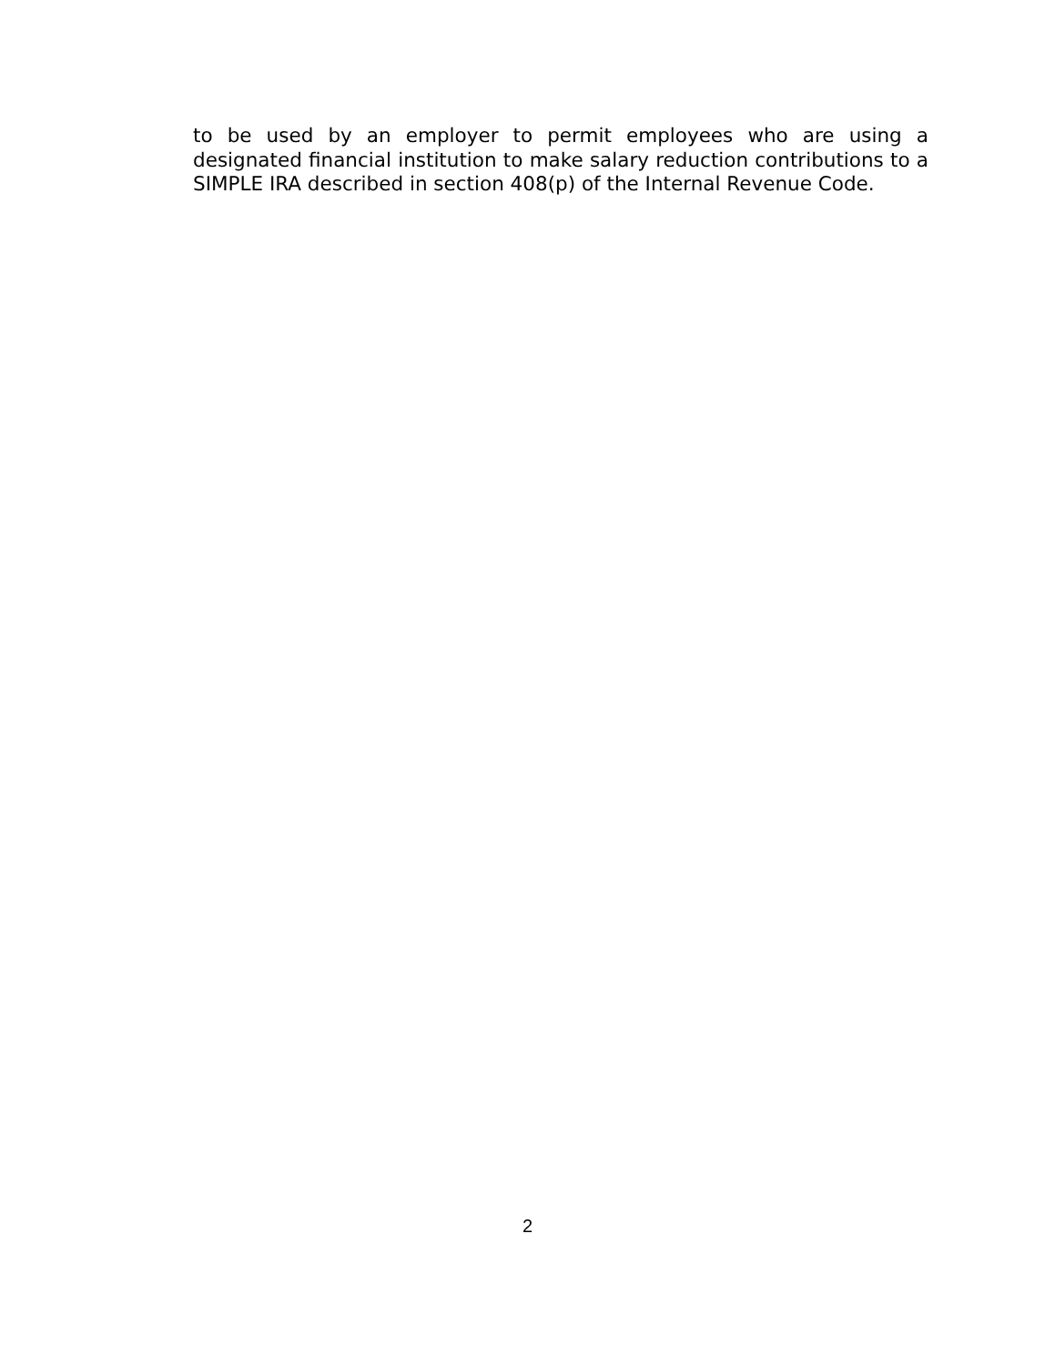to be used by an employer to permit employees who are using a designated financial institution to make salary reduction contributions to a SIMPLE IRA described in section 408(p) of the Internal Revenue Code.
2